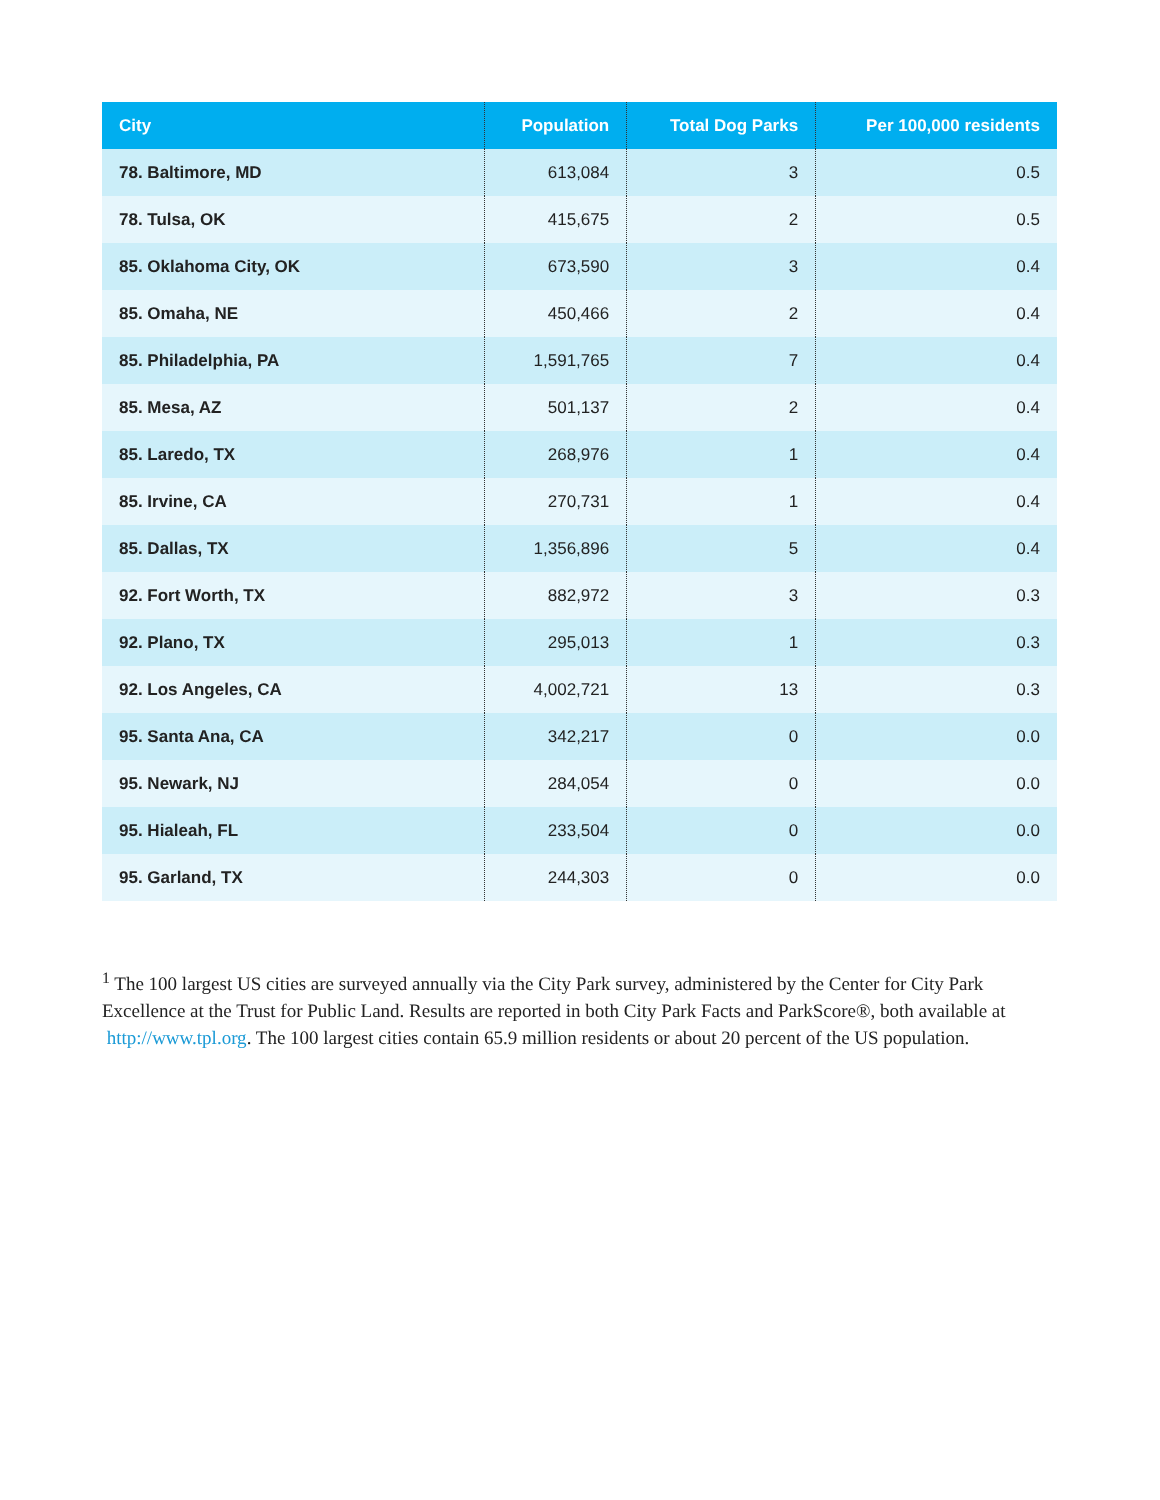| City | Population | Total Dog Parks | Per 100,000 residents |
| --- | --- | --- | --- |
| 78. Baltimore, MD | 613,084 | 3 | 0.5 |
| 78. Tulsa, OK | 415,675 | 2 | 0.5 |
| 85. Oklahoma City, OK | 673,590 | 3 | 0.4 |
| 85. Omaha, NE | 450,466 | 2 | 0.4 |
| 85. Philadelphia, PA | 1,591,765 | 7 | 0.4 |
| 85. Mesa, AZ | 501,137 | 2 | 0.4 |
| 85. Laredo, TX | 268,976 | 1 | 0.4 |
| 85. Irvine, CA | 270,731 | 1 | 0.4 |
| 85. Dallas, TX | 1,356,896 | 5 | 0.4 |
| 92. Fort Worth, TX | 882,972 | 3 | 0.3 |
| 92. Plano, TX | 295,013 | 1 | 0.3 |
| 92. Los Angeles, CA | 4,002,721 | 13 | 0.3 |
| 95. Santa Ana, CA | 342,217 | 0 | 0.0 |
| 95. Newark, NJ | 284,054 | 0 | 0.0 |
| 95. Hialeah, FL | 233,504 | 0 | 0.0 |
| 95. Garland, TX | 244,303 | 0 | 0.0 |
<sup>1</sup> The 100 largest US cities are surveyed annually via the City Park survey, administered by the Center for City Park Excellence at the Trust for Public Land. Results are reported in both City Park Facts and ParkScore®, both available at http://www.tpl.org. The 100 largest cities contain 65.9 million residents or about 20 percent of the US population.